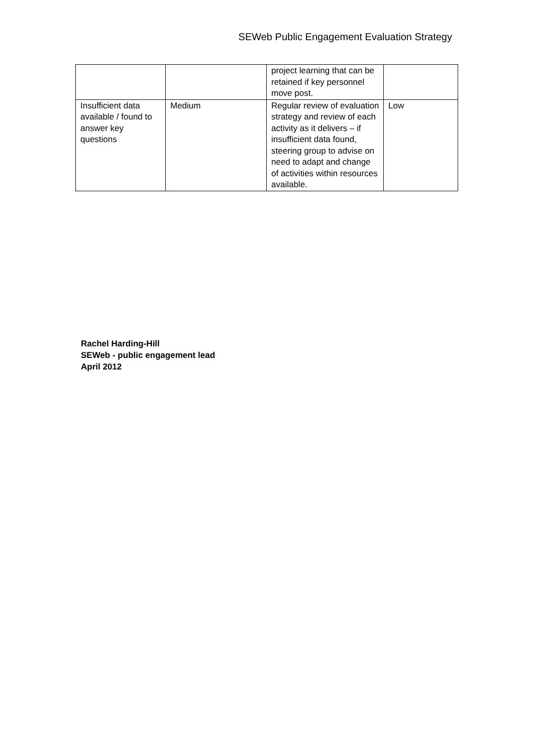SEWeb Public Engagement Evaluation Strategy
| | | project learning that can be retained if key personnel move post. | |
| Insufficient data available / found to answer key questions | Medium | Regular review of evaluation strategy and review of each activity as it delivers – if insufficient data found, steering group to advise on need to adapt and change of activities within resources available. | Low |
Rachel Harding-Hill
SEWeb - public engagement lead
April 2012